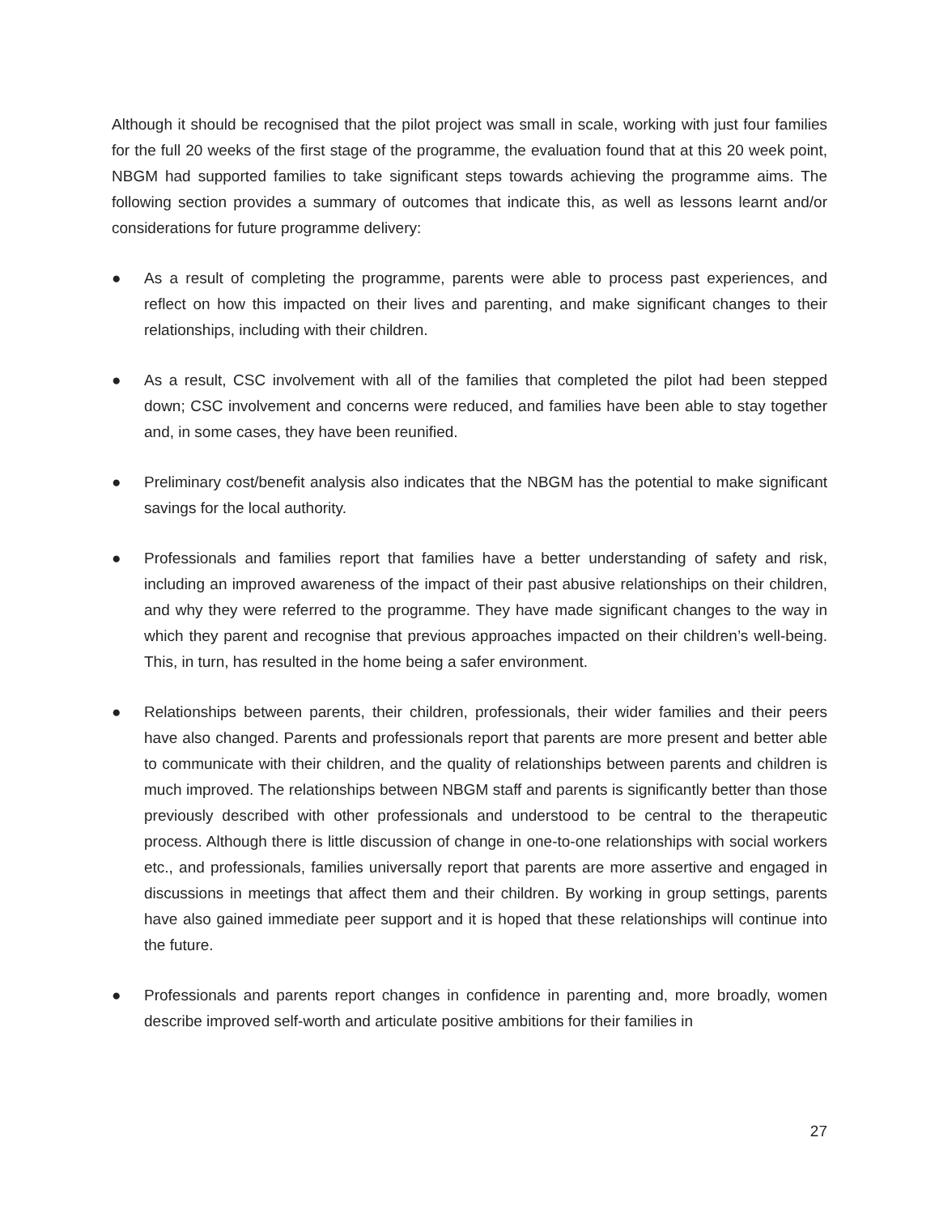Although it should be recognised that the pilot project was small in scale, working with just four families for the full 20 weeks of the first stage of the programme, the evaluation found that at this 20 week point, NBGM had supported families to take significant steps towards achieving the programme aims. The following section provides a summary of outcomes that indicate this, as well as lessons learnt and/or considerations for future programme delivery:
● As a result of completing the programme, parents were able to process past experiences, and reflect on how this impacted on their lives and parenting, and make significant changes to their relationships, including with their children.
● As a result, CSC involvement with all of the families that completed the pilot had been stepped down; CSC involvement and concerns were reduced, and families have been able to stay together and, in some cases, they have been reunified.
● Preliminary cost/benefit analysis also indicates that the NBGM has the potential to make significant savings for the local authority.
● Professionals and families report that families have a better understanding of safety and risk, including an improved awareness of the impact of their past abusive relationships on their children, and why they were referred to the programme. They have made significant changes to the way in which they parent and recognise that previous approaches impacted on their children’s well-being. This, in turn, has resulted in the home being a safer environment.
● Relationships between parents, their children, professionals, their wider families and their peers have also changed. Parents and professionals report that parents are more present and better able to communicate with their children, and the quality of relationships between parents and children is much improved. The relationships between NBGM staff and parents is significantly better than those previously described with other professionals and understood to be central to the therapeutic process. Although there is little discussion of change in one-to-one relationships with social workers etc., and professionals, families universally report that parents are more assertive and engaged in discussions in meetings that affect them and their children. By working in group settings, parents have also gained immediate peer support and it is hoped that these relationships will continue into the future.
● Professionals and parents report changes in confidence in parenting and, more broadly, women describe improved self-worth and articulate positive ambitions for their families in
27